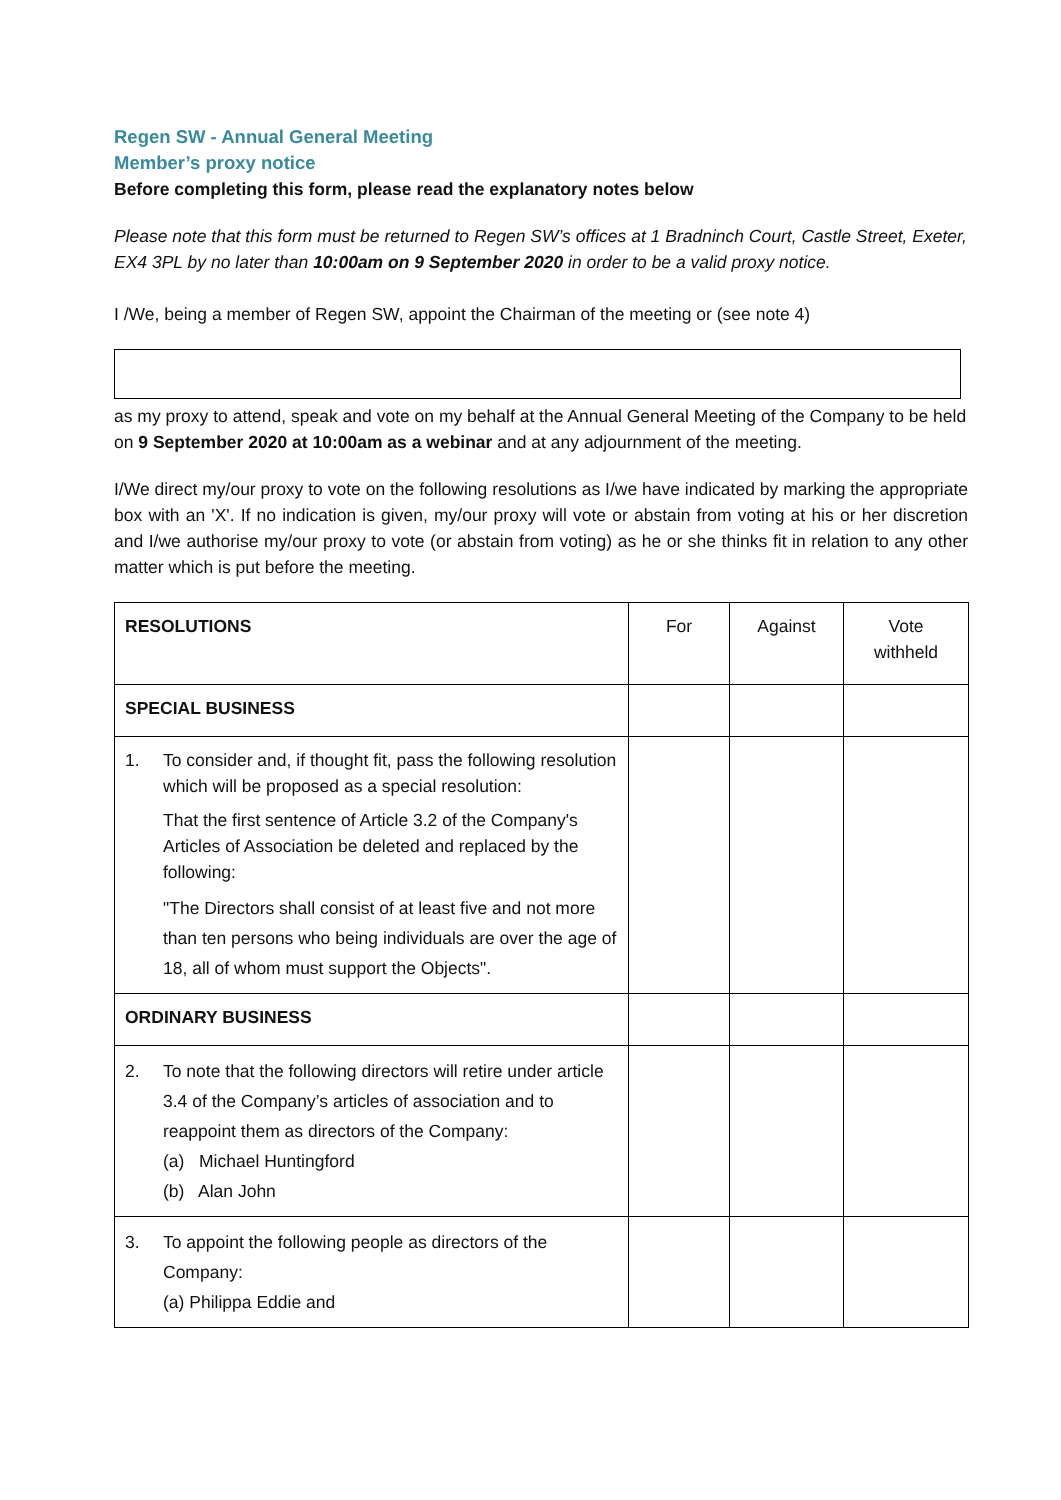Regen SW - Annual General Meeting
Member’s proxy notice
Before completing this form, please read the explanatory notes below
Please note that this form must be returned to Regen SW’s offices at 1 Bradninch Court, Castle Street, Exeter, EX4 3PL by no later than 10:00am on 9 September 2020 in order to be a valid proxy notice.
I /We, being a member of Regen SW, appoint the Chairman of the meeting or (see note 4)
as my proxy to attend, speak and vote on my behalf at the Annual General Meeting of the Company to be held on 9 September 2020 at 10:00am as a webinar and at any adjournment of the meeting.
I/We direct my/our proxy to vote on the following resolutions as I/we have indicated by marking the appropriate box with an 'X'. If no indication is given, my/our proxy will vote or abstain from voting at his or her discretion and I/we authorise my/our proxy to vote (or abstain from voting) as he or she thinks fit in relation to any other matter which is put before the meeting.
| RESOLUTIONS | For | Against | Vote withheld |
| --- | --- | --- | --- |
| SPECIAL BUSINESS | | | |
| 1. To consider and, if thought fit, pass the following resolution which will be proposed as a special resolution: That the first sentence of Article 3.2 of the Company's Articles of Association be deleted and replaced by the following: "The Directors shall consist of at least five and not more than ten persons who being individuals are over the age of 18, all of whom must support the Objects". | | | |
| ORDINARY BUSINESS | | | |
| 2. To note that the following directors will retire under article 3.4 of the Company’s articles of association and to reappoint them as directors of the Company: (a) Michael Huntingford (b) Alan John | | | |
| 3. To appoint the following people as directors of the Company: (a) Philippa Eddie and | | | |